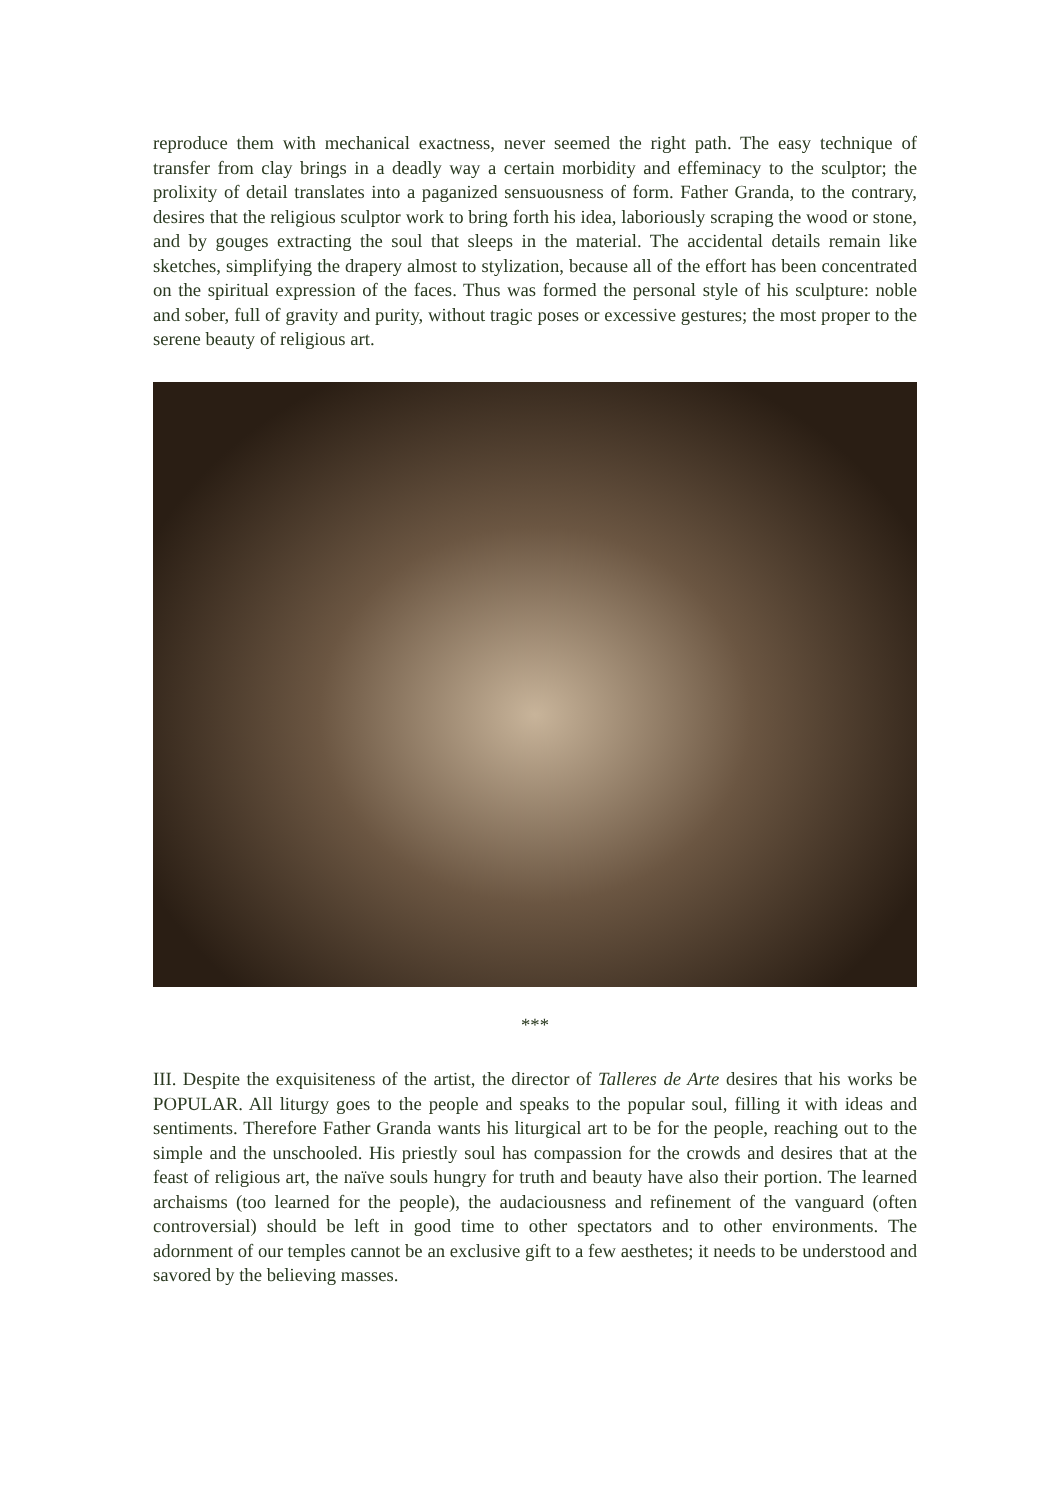reproduce them with mechanical exactness, never seemed the right path. The easy technique of transfer from clay brings in a deadly way a certain morbidity and effeminacy to the sculptor; the prolixity of detail translates into a paganized sensuousness of form. Father Granda, to the contrary, desires that the religious sculptor work to bring forth his idea, laboriously scraping the wood or stone, and by gouges extracting the soul that sleeps in the material. The accidental details remain like sketches, simplifying the drapery almost to stylization, because all of the effort has been concentrated on the spiritual expression of the faces. Thus was formed the personal style of his sculpture: noble and sober, full of gravity and purity, without tragic poses or excessive gestures; the most proper to the serene beauty of religious art.
***
III. Despite the exquisiteness of the artist, the director of Talleres de Arte desires that his works be POPULAR. All liturgy goes to the people and speaks to the popular soul, filling it with ideas and sentiments. Therefore Father Granda wants his liturgical art to be for the people, reaching out to the simple and the unschooled. His priestly soul has compassion for the crowds and desires that at the feast of religious art, the naïve souls hungry for truth and beauty have also their portion. The learned archaisms (too learned for the people), the audaciousness and refinement of the vanguard (often controversial) should be left in good time to other spectators and to other environments. The adornment of our temples cannot be an exclusive gift to a few aesthetes; it needs to be understood and savored by the believing masses.